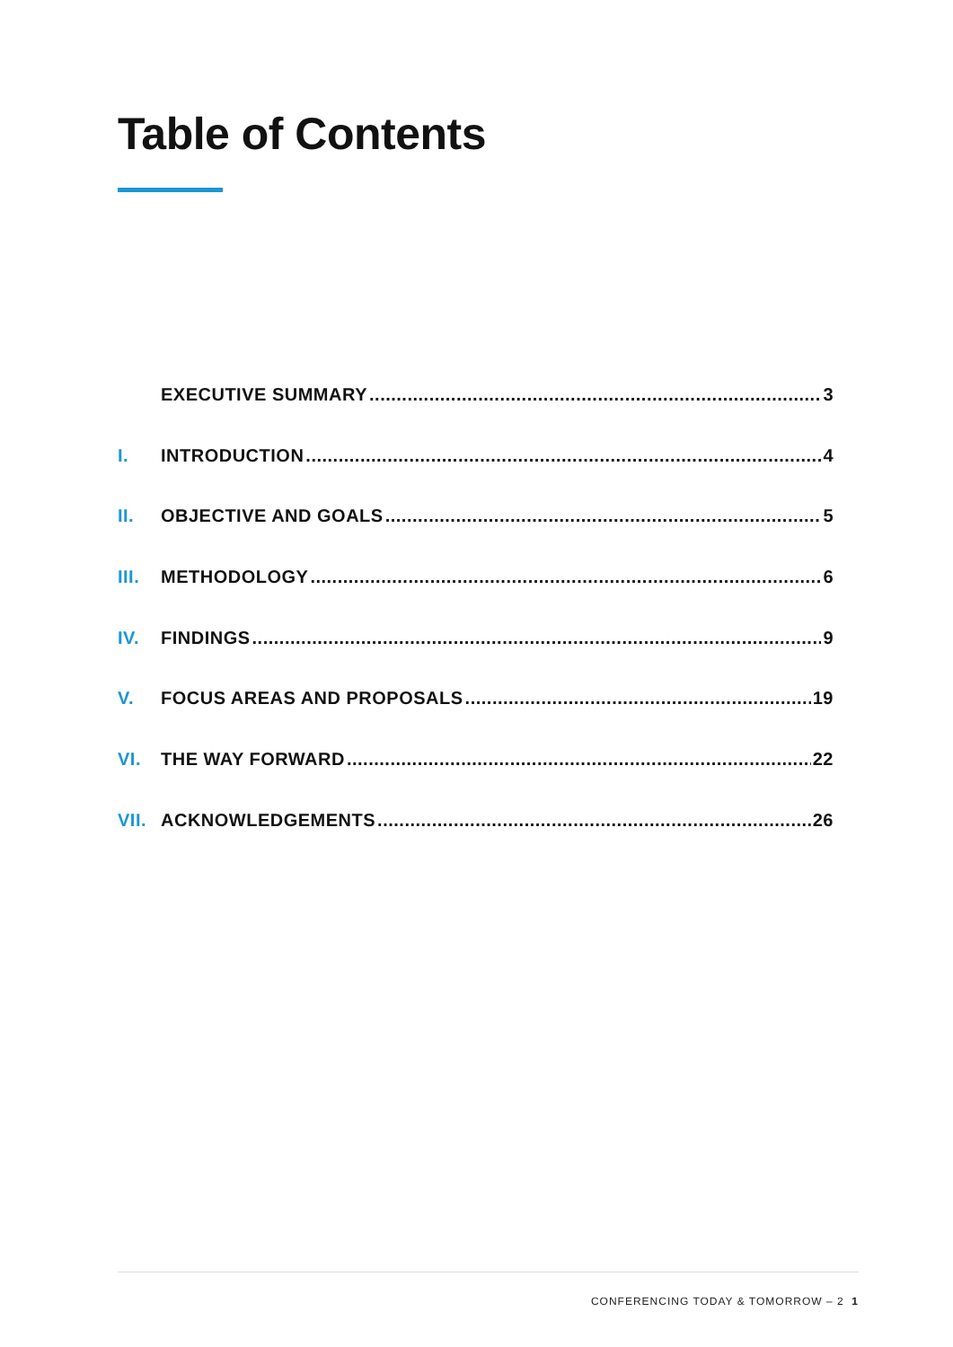Table of Contents
EXECUTIVE SUMMARY 3
I. INTRODUCTION 4
II. OBJECTIVE AND GOALS 5
III. METHODOLOGY 6
IV. FINDINGS 9
V. FOCUS AREAS AND PROPOSALS 19
VI. THE WAY FORWARD 22
VII. ACKNOWLEDGEMENTS 26
CONFERENCING TODAY & TOMORROW – 2 1